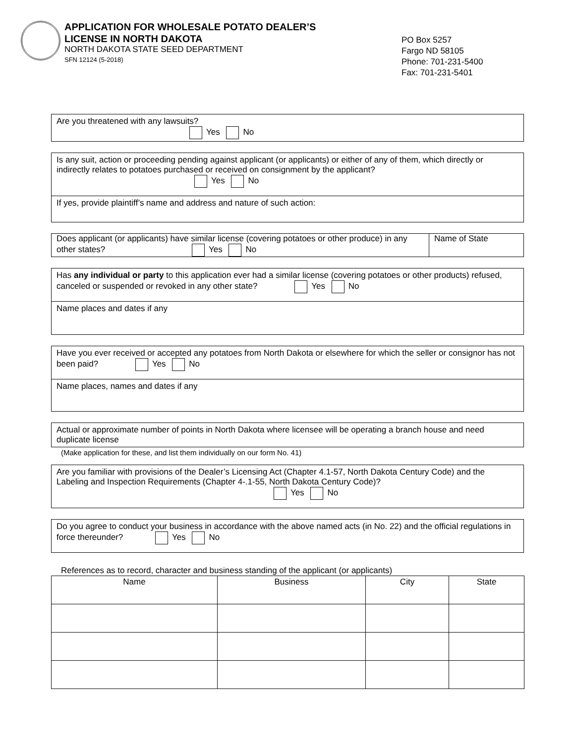APPLICATION FOR WHOLESALE POTATO DEALER’S
LICENSE IN NORTH DAKOTA
NORTH DAKOTA STATE SEED DEPARTMENT
SFN 12124 (5-2018)
PO Box 5257
Fargo ND 58105
Phone: 701-231-5400
Fax: 701-231-5401
Are you threatened with any lawsuits?
Yes No
Is any suit, action or proceeding pending against applicant (or applicants) or either of any of them, which directly or indirectly relates to potatoes purchased or received on consignment by the applicant?
Yes No
If yes, provide plaintiff’s name and address and nature of such action:
Does applicant (or applicants) have similar license (covering potatoes or other produce) in any other states? Yes No
Name of State
Has any individual or party to this application ever had a similar license (covering potatoes or other products) refused, canceled or suspended or revoked in any other state? Yes No
Name places and dates if any
Have you ever received or accepted any potatoes from North Dakota or elsewhere for which the seller or consignor has not been paid? Yes No
Name places, names and dates if any
Actual or approximate number of points in North Dakota where licensee will be operating a branch house and need duplicate license
(Make application for these, and list them individually on our form No. 41)
Are you familiar with provisions of the Dealer’s Licensing Act (Chapter 4.1-57, North Dakota Century Code) and the Labeling and Inspection Requirements (Chapter 4-.1-55, North Dakota Century Code)?
Yes No
Do you agree to conduct your business in accordance with the above named acts (in No. 22) and the official regulations in force thereunder? Yes No
References as to record, character and business standing of the applicant (or applicants)
| Name | Business | City | State |
| --- | --- | --- | --- |